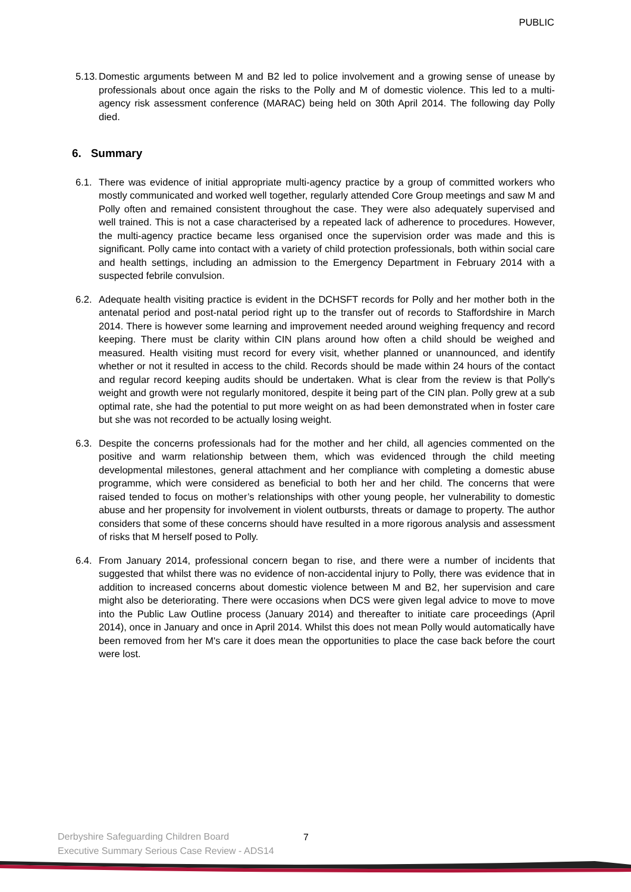PUBLIC
5.13.
Domestic arguments between M and B2 led to police involvement and a growing sense of unease by professionals about once again the risks to the Polly and M of domestic violence. This led to a multi-agency risk assessment conference (MARAC) being held on 30th April 2014. The following day Polly died.
6. Summary
6.1.
There was evidence of initial appropriate multi-agency practice by a group of committed workers who mostly communicated and worked well together, regularly attended Core Group meetings and saw M and Polly often and remained consistent throughout the case. They were also adequately supervised and well trained. This is not a case characterised by a repeated lack of adherence to procedures. However, the multi-agency practice became less organised once the supervision order was made and this is significant. Polly came into contact with a variety of child protection professionals, both within social care and health settings, including an admission to the Emergency Department in February 2014 with a suspected febrile convulsion.
6.2.
Adequate health visiting practice is evident in the DCHSFT records for Polly and her mother both in the antenatal period and post-natal period right up to the transfer out of records to Staffordshire in March 2014. There is however some learning and improvement needed around weighing frequency and record keeping. There must be clarity within CIN plans around how often a child should be weighed and measured. Health visiting must record for every visit, whether planned or unannounced, and identify whether or not it resulted in access to the child. Records should be made within 24 hours of the contact and regular record keeping audits should be undertaken. What is clear from the review is that Polly's weight and growth were not regularly monitored, despite it being part of the CIN plan. Polly grew at a sub optimal rate, she had the potential to put more weight on as had been demonstrated when in foster care but she was not recorded to be actually losing weight.
6.3.
Despite the concerns professionals had for the mother and her child, all agencies commented on the positive and warm relationship between them, which was evidenced through the child meeting developmental milestones, general attachment and her compliance with completing a domestic abuse programme, which were considered as beneficial to both her and her child. The concerns that were raised tended to focus on mother’s relationships with other young people, her vulnerability to domestic abuse and her propensity for involvement in violent outbursts, threats or damage to property. The author considers that some of these concerns should have resulted in a more rigorous analysis and assessment of risks that M herself posed to Polly.
6.4.
From January 2014, professional concern began to rise, and there were a number of incidents that suggested that whilst there was no evidence of non-accidental injury to Polly, there was evidence that in addition to increased concerns about domestic violence between M and B2, her supervision and care might also be deteriorating. There were occasions when DCS were given legal advice to move to move into the Public Law Outline process (January 2014) and thereafter to initiate care proceedings (April 2014), once in January and once in April 2014. Whilst this does not mean Polly would automatically have been removed from her M's care it does mean the opportunities to place the case back before the court were lost.
Derbyshire Safeguarding Children Board
Executive Summary Serious Case Review - ADS14
7